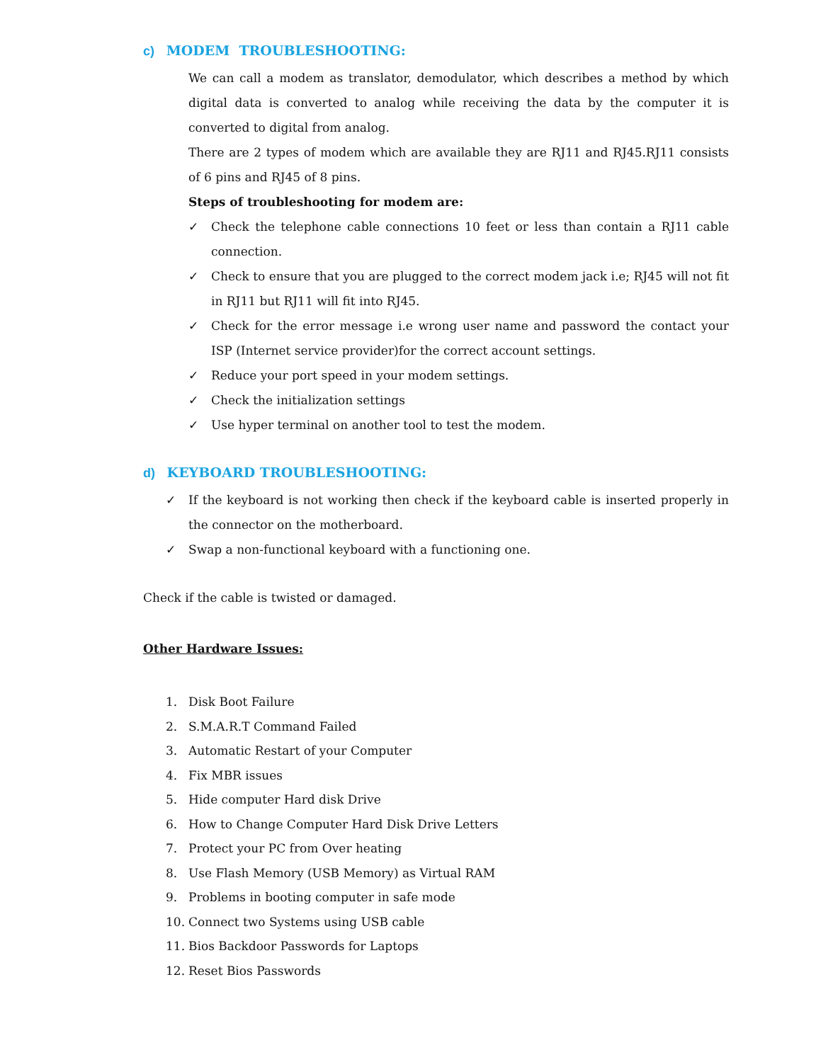c) MODEM TROUBLESHOOTING:
We can call a modem as translator, demodulator, which describes a method by which digital data is converted to analog while receiving the data by the computer it is converted to digital from analog.
There are 2 types of modem which are available they are RJ11 and RJ45.RJ11 consists of 6 pins and RJ45 of 8 pins.
Steps of troubleshooting for modem are:
✓ Check the telephone cable connections 10 feet or less than contain a RJ11 cable connection.
✓ Check to ensure that you are plugged to the correct modem jack i.e; RJ45 will not fit in RJ11 but RJ11 will fit into RJ45.
✓ Check for the error message i.e wrong user name and password the contact your ISP (Internet service provider)for the correct account settings.
✓ Reduce your port speed in your modem settings.
✓ Check the initialization settings
✓ Use hyper terminal on another tool to test the modem.
d) KEYBOARD TROUBLESHOOTING:
✓ If the keyboard is not working then check if the keyboard cable is inserted properly in the connector on the motherboard.
✓ Swap a non-functional keyboard with a functioning one.
Check if the cable is twisted or damaged.
Other Hardware Issues:
1. Disk Boot Failure
2. S.M.A.R.T Command Failed
3. Automatic Restart of your Computer
4. Fix MBR issues
5. Hide computer Hard disk Drive
6. How to Change Computer Hard Disk Drive Letters
7. Protect your PC from Over heating
8. Use Flash Memory (USB Memory) as Virtual RAM
9. Problems in booting computer in safe mode
10. Connect two Systems using USB cable
11. Bios Backdoor Passwords for Laptops
12. Reset Bios Passwords